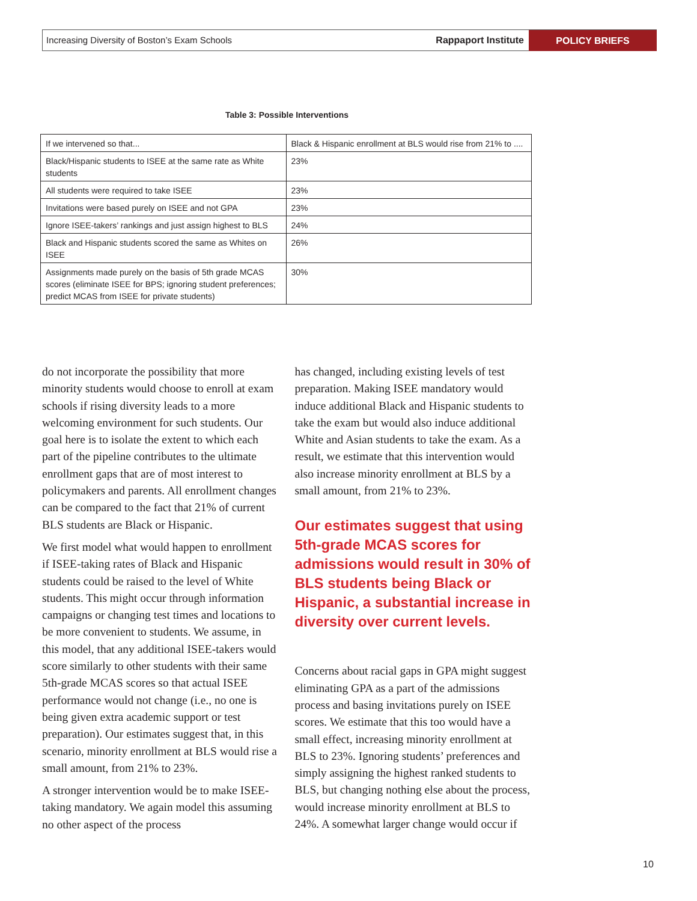Increasing Diversity of Boston’s Exam Schools
Rappaport Institute
POLICY BRIEFS
Table 3: Possible Interventions
| If we intervened so that... | Black & Hispanic enrollment at BLS would rise from 21% to .... |
| Black/Hispanic students to ISEE at the same rate as White students | 23% |
| All students were required to take ISEE | 23% |
| Invitations were based purely on ISEE and not GPA | 23% |
| Ignore ISEE-takers’ rankings and just assign highest to BLS | 24% |
| Black and Hispanic students scored the same as Whites on ISEE | 26% |
| Assignments made purely on the basis of 5th grade MCAS scores (eliminate ISEE for BPS; ignoring student preferences; predict MCAS from ISEE for private students) | 30% |
do not incorporate the possibility that more minority students would choose to enroll at exam schools if rising diversity leads to a more welcoming environment for such students. Our goal here is to isolate the extent to which each part of the pipeline contributes to the ultimate enrollment gaps that are of most interest to policymakers and parents. All enrollment changes can be compared to the fact that 21% of current BLS students are Black or Hispanic.
We first model what would happen to enrollment if ISEE-taking rates of Black and Hispanic students could be raised to the level of White students. This might occur through information campaigns or changing test times and locations to be more convenient to students. We assume, in this model, that any additional ISEE-takers would score similarly to other students with their same 5th-grade MCAS scores so that actual ISEE performance would not change (i.e., no one is being given extra academic support or test preparation). Our estimates suggest that, in this scenario, minority enrollment at BLS would rise a small amount, from 21% to 23%.
A stronger intervention would be to make ISEE-taking mandatory. We again model this assuming no other aspect of the process
has changed, including existing levels of test preparation. Making ISEE mandatory would induce additional Black and Hispanic students to take the exam but would also induce additional White and Asian students to take the exam. As a result, we estimate that this intervention would also increase minority enrollment at BLS by a small amount, from 21% to 23%.
Our estimates suggest that using 5th-grade MCAS scores for admissions would result in 30% of BLS students being Black or Hispanic, a substantial increase in diversity over current levels.
Concerns about racial gaps in GPA might suggest eliminating GPA as a part of the admissions process and basing invitations purely on ISEE scores. We estimate that this too would have a small effect, increasing minority enrollment at BLS to 23%. Ignoring students’ preferences and simply assigning the highest ranked students to BLS, but changing nothing else about the process, would increase minority enrollment at BLS to 24%. A somewhat larger change would occur if
10